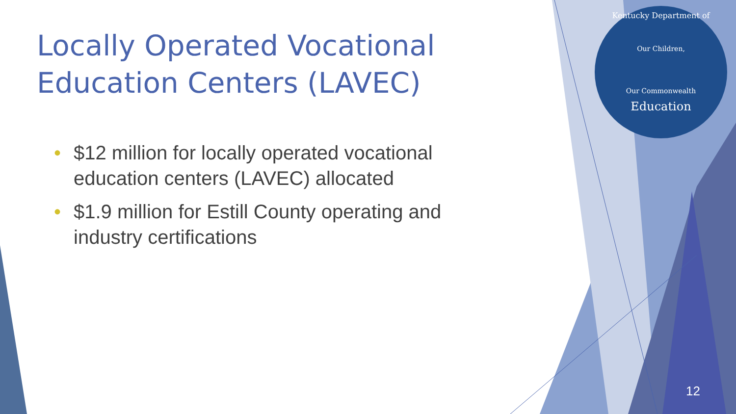Kentucky Department of
Our Children,
Our Commonwealth
Education
Locally Operated Vocational Education Centers (LAVEC)
• $12 million for locally operated vocational education centers (LAVEC) allocated
• $1.9 million for Estill County operating and industry certifications
12